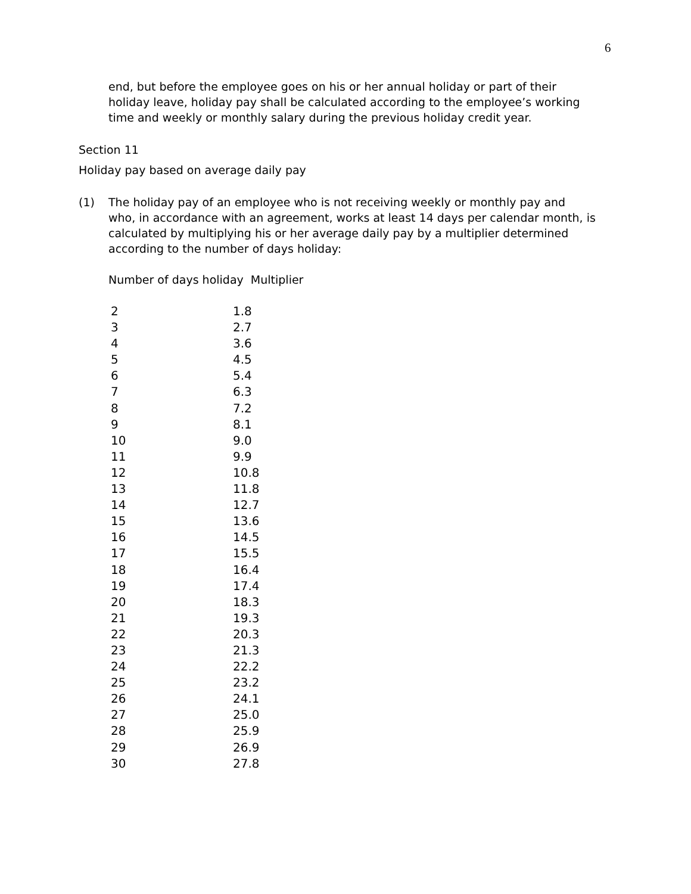6
end, but before the employee goes on his or her annual holiday or part of their holiday leave, holiday pay shall be calculated according to the employee’s working time and weekly or monthly salary during the previous holiday credit year.
Section 11
Holiday pay based on average daily pay
(1) The holiday pay of an employee who is not receiving weekly or monthly pay and who, in accordance with an agreement, works at least 14 days per calendar month, is calculated by multiplying his or her average daily pay by a multiplier determined according to the number of days holiday:
Number of days holiday Multiplier
| 2 | 1.8 |
| 3 | 2.7 |
| 4 | 3.6 |
| 5 | 4.5 |
| 6 | 5.4 |
| 7 | 6.3 |
| 8 | 7.2 |
| 9 | 8.1 |
| 10 | 9.0 |
| 11 | 9.9 |
| 12 | 10.8 |
| 13 | 11.8 |
| 14 | 12.7 |
| 15 | 13.6 |
| 16 | 14.5 |
| 17 | 15.5 |
| 18 | 16.4 |
| 19 | 17.4 |
| 20 | 18.3 |
| 21 | 19.3 |
| 22 | 20.3 |
| 23 | 21.3 |
| 24 | 22.2 |
| 25 | 23.2 |
| 26 | 24.1 |
| 27 | 25.0 |
| 28 | 25.9 |
| 29 | 26.9 |
| 30 | 27.8 |